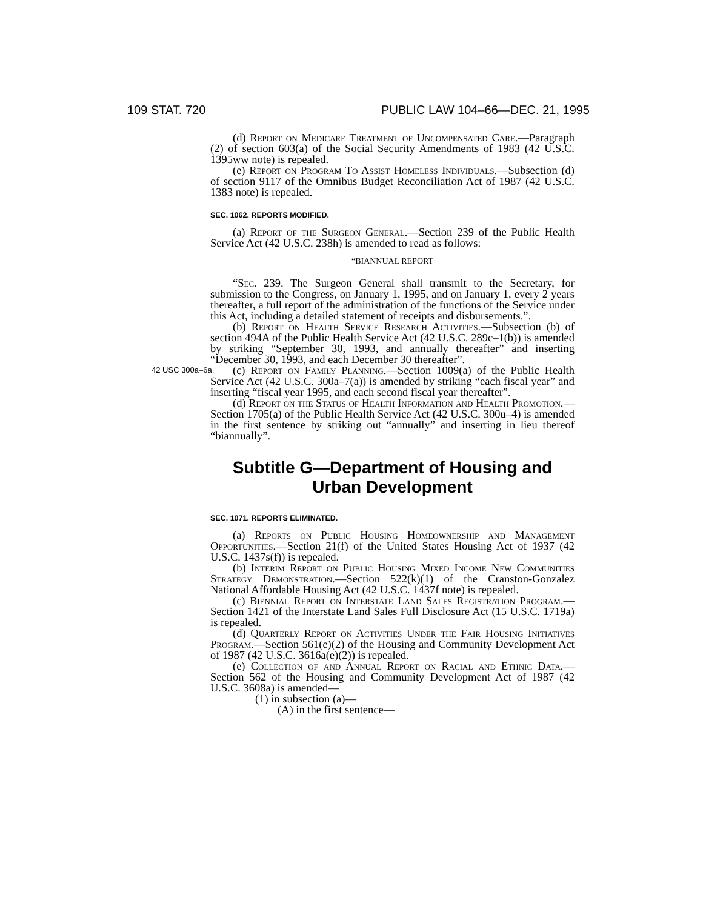109 STAT. 720 PUBLIC LAW 104–66—DEC. 21, 1995
(d) Report on Medicare Treatment of Uncompensated Care.—Paragraph (2) of section 603(a) of the Social Security Amendments of 1983 (42 U.S.C. 1395ww note) is repealed.
(e) Report on Program To Assist Homeless Individuals.—Subsection (d) of section 9117 of the Omnibus Budget Reconciliation Act of 1987 (42 U.S.C. 1383 note) is repealed.
SEC. 1062. REPORTS MODIFIED.
(a) Report of the Surgeon General.—Section 239 of the Public Health Service Act (42 U.S.C. 238h) is amended to read as follows:
“BIANNUAL REPORT
“Sec. 239. The Surgeon General shall transmit to the Secretary, for submission to the Congress, on January 1, 1995, and on January 1, every 2 years thereafter, a full report of the administration of the functions of the Service under this Act, including a detailed statement of receipts and disbursements.”.
(b) Report on Health Service Research Activities.—Subsection (b) of section 494A of the Public Health Service Act (42 U.S.C. 289c–1(b)) is amended by striking “September 30, 1993, and annually thereafter” and inserting “December 30, 1993, and each December 30 thereafter”.
(c) Report on Family Planning.—Section 1009(a) of the Public 42 USC 300a–6a. Health Service Act (42 U.S.C. 300a–7(a)) is amended by striking “each fiscal year” and inserting “fiscal year 1995, and each second fiscal year thereafter”.
(d) Report on the Status of Health Information and Health Promotion.—Section 1705(a) of the Public Health Service Act (42 U.S.C. 300u–4) is amended in the first sentence by striking out “annually” and inserting in lieu thereof “biannually”.
Subtitle G—Department of Housing and Urban Development
SEC. 1071. REPORTS ELIMINATED.
(a) Reports on Public Housing Homeownership and Management Opportunities.—Section 21(f) of the United States Housing Act of 1937 (42 U.S.C. 1437s(f)) is repealed.
(b) Interim Report on Public Housing Mixed Income New Communities Strategy Demonstration.—Section 522(k)(1) of the Cranston-Gonzalez National Affordable Housing Act (42 U.S.C. 1437f note) is repealed.
(c) Biennial Report on Interstate Land Sales Registration Program.—Section 1421 of the Interstate Land Sales Full Disclosure Act (15 U.S.C. 1719a) is repealed.
(d) Quarterly Report on Activities Under the Fair Housing Initiatives Program.—Section 561(e)(2) of the Housing and Community Development Act of 1987 (42 U.S.C. 3616a(e)(2)) is repealed.
(e) Collection of and Annual Report on Racial and Ethnic Data.—Section 562 of the Housing and Community Development Act of 1987 (42 U.S.C. 3608a) is amended—
(1) in subsection (a)—
(A) in the first sentence—